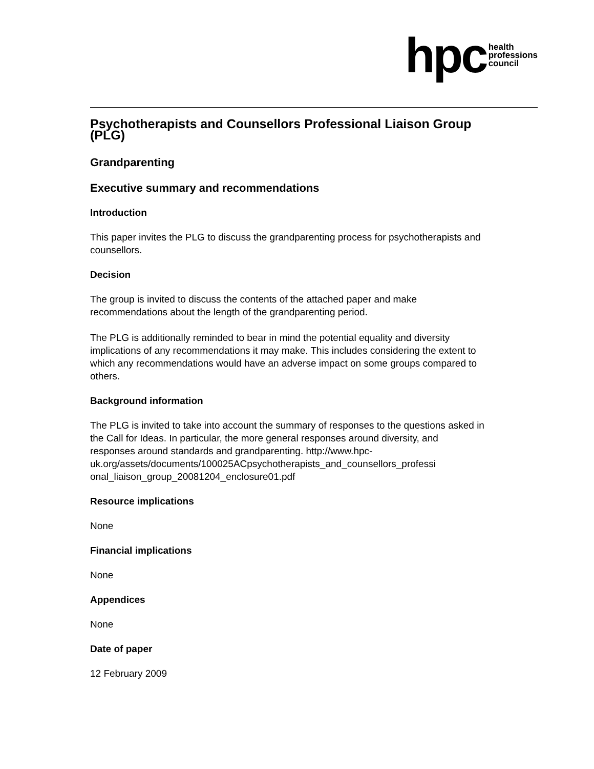hpc health
professions
council
Psychotherapists and Counsellors Professional Liaison Group (PLG)
Grandparenting
Executive summary and recommendations
Introduction
This paper invites the PLG to discuss the grandparenting process for psychotherapists and counsellors.
Decision
The group is invited to discuss the contents of the attached paper and make recommendations about the length of the grandparenting period.
The PLG is additionally reminded to bear in mind the potential equality and diversity implications of any recommendations it may make. This includes considering the extent to which any recommendations would have an adverse impact on some groups compared to others.
Background information
The PLG is invited to take into account the summary of responses to the questions asked in the Call for Ideas. In particular, the more general responses around diversity, and responses around standards and grandparenting. http://www.hpc-
uk.org/assets/documents/100025ACpsychotherapists_and_counsellors_professi
onal_liaison_group_20081204_enclosure01.pdf
Resource implications
None
Financial implications
None
Appendices
None
Date of paper
12 February 2009